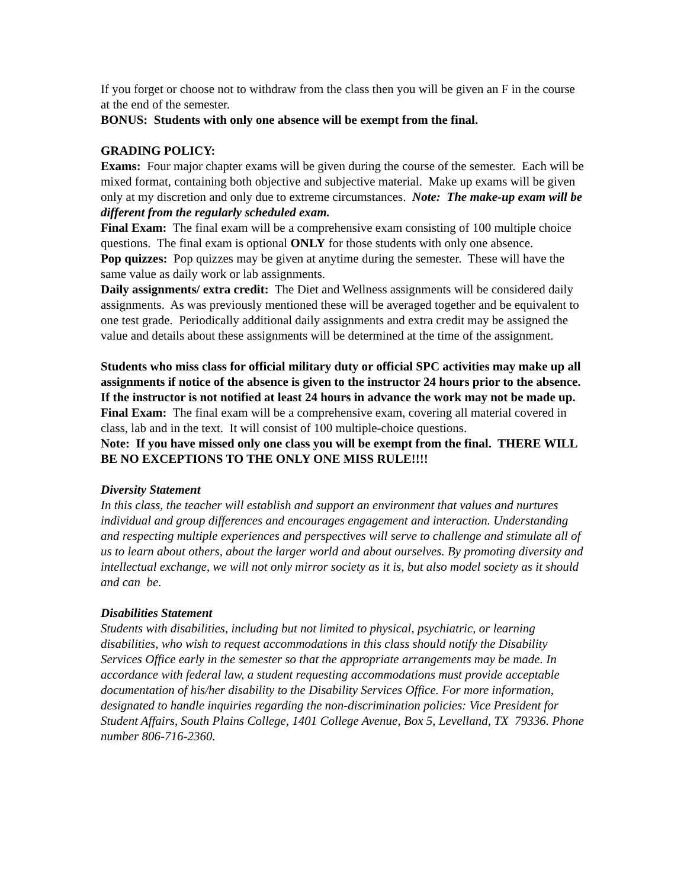If you forget or choose not to withdraw from the class then you will be given an F in the course at the end of the semester.
BONUS: Students with only one absence will be exempt from the final.
GRADING POLICY:
Exams: Four major chapter exams will be given during the course of the semester. Each will be mixed format, containing both objective and subjective material. Make up exams will be given only at my discretion and only due to extreme circumstances. Note: The make-up exam will be different from the regularly scheduled exam.
Final Exam: The final exam will be a comprehensive exam consisting of 100 multiple choice questions. The final exam is optional ONLY for those students with only one absence.
Pop quizzes: Pop quizzes may be given at anytime during the semester. These will have the same value as daily work or lab assignments.
Daily assignments/ extra credit: The Diet and Wellness assignments will be considered daily assignments. As was previously mentioned these will be averaged together and be equivalent to one test grade. Periodically additional daily assignments and extra credit may be assigned the value and details about these assignments will be determined at the time of the assignment.
Students who miss class for official military duty or official SPC activities may make up all assignments if notice of the absence is given to the instructor 24 hours prior to the absence. If the instructor is not notified at least 24 hours in advance the work may not be made up.
Final Exam: The final exam will be a comprehensive exam, covering all material covered in class, lab and in the text. It will consist of 100 multiple-choice questions.
Note: If you have missed only one class you will be exempt from the final. THERE WILL BE NO EXCEPTIONS TO THE ONLY ONE MISS RULE!!!!
Diversity Statement
In this class, the teacher will establish and support an environment that values and nurtures individual and group differences and encourages engagement and interaction. Understanding and respecting multiple experiences and perspectives will serve to challenge and stimulate all of us to learn about others, about the larger world and about ourselves. By promoting diversity and intellectual exchange, we will not only mirror society as it is, but also model society as it should and can be.
Disabilities Statement
Students with disabilities, including but not limited to physical, psychiatric, or learning disabilities, who wish to request accommodations in this class should notify the Disability Services Office early in the semester so that the appropriate arrangements may be made. In accordance with federal law, a student requesting accommodations must provide acceptable documentation of his/her disability to the Disability Services Office. For more information, designated to handle inquiries regarding the non-discrimination policies: Vice President for Student Affairs, South Plains College, 1401 College Avenue, Box 5, Levelland, TX 79336. Phone number 806-716-2360.